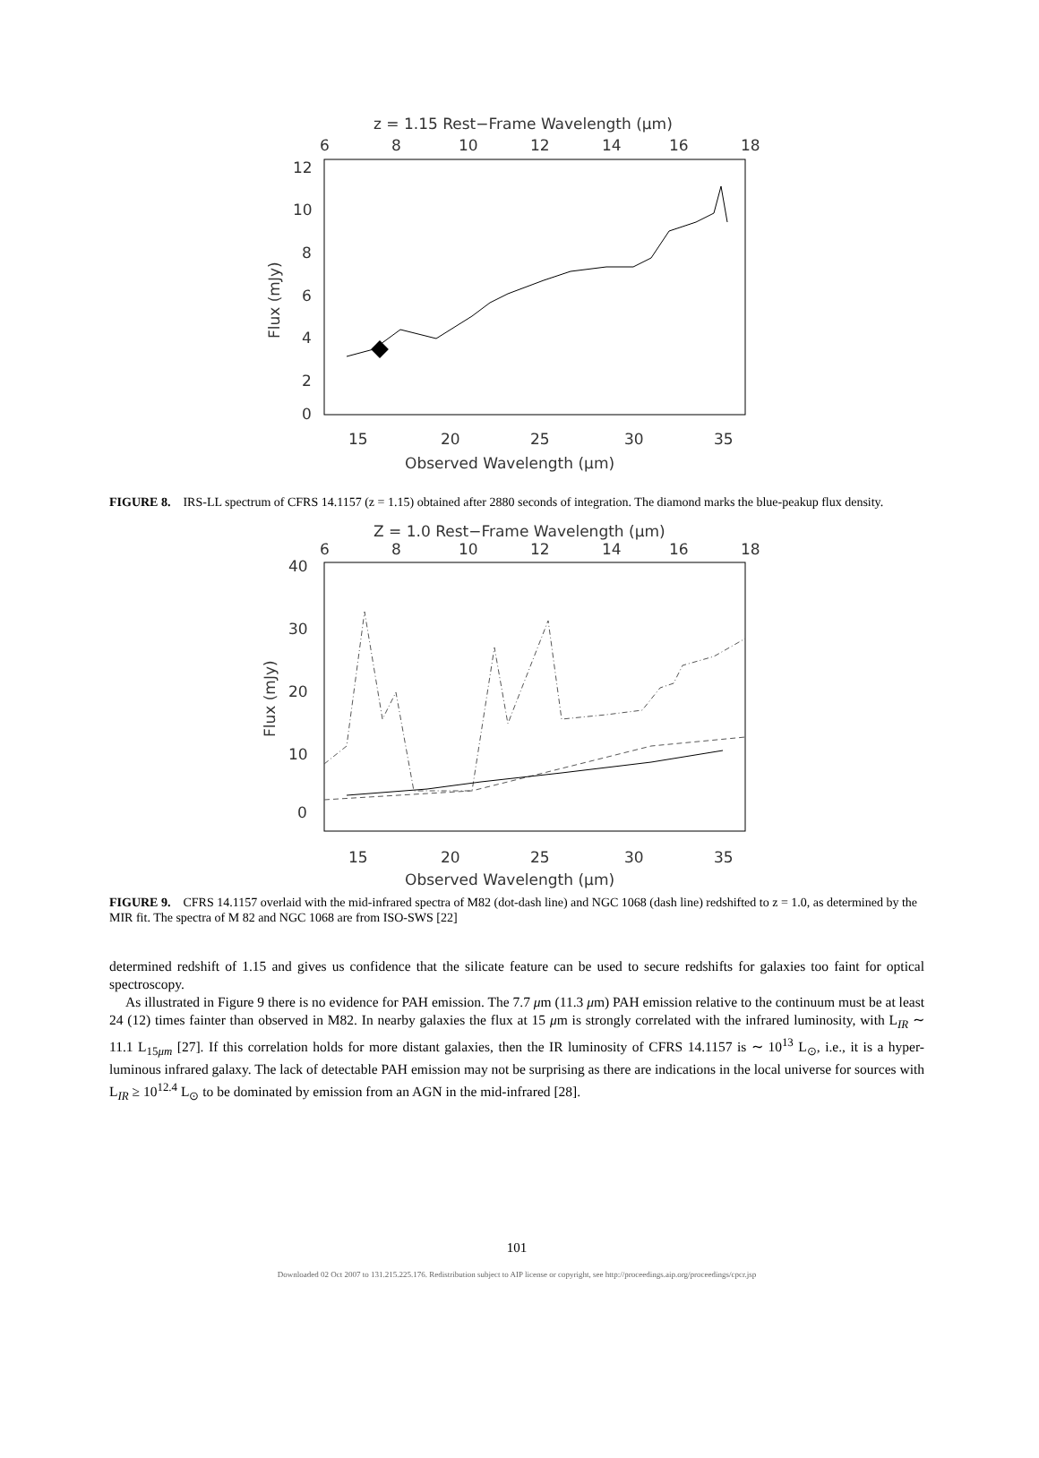z = 1.15 Rest−Frame Wavelength (μm)
6
8
10
12
14
16
18
12
10
8
6
4
2
0
Flux (mJy)
15
20
25
30
35
Observed Wavelength (μm)
FIGURE 8. IRS-LL spectrum of CFRS 14.1157 (z = 1.15) obtained after 2880 seconds of integration. The diamond marks the blue-peakup flux density.
Z = 1.0 Rest−Frame Wavelength (μm)
6
8
10
12
14
16
18
40
30
20
10
0
Flux (mJy)
15
20
25
30
35
Observed Wavelength (μm)
FIGURE 9. CFRS 14.1157 overlaid with the mid-infrared spectra of M82 (dot-dash line) and NGC 1068 (dash line) redshifted to z = 1.0, as determined by the MIR fit. The spectra of M 82 and NGC 1068 are from ISO-SWS [22]
determined redshift of 1.15 and gives us confidence that the silicate feature can be used to secure redshifts for galaxies too faint for optical spectroscopy.
As illustrated in Figure 9 there is no evidence for PAH emission. The 7.7 μm (11.3 μm) PAH emission relative to the continuum must be at least 24 (12) times fainter than observed in M82. In nearby galaxies the flux at 15 μm is strongly correlated with the infrared luminosity, with L<sub>IR</sub> ∼ 11.1 L<sub>15μm</sub> [27]. If this correlation holds for more distant galaxies, then the IR luminosity of CFRS 14.1157 is ∼ 10<sup>13</sup> L<sub>⊙</sub>, i.e., it is a hyper-luminous infrared galaxy. The lack of detectable PAH emission may not be surprising as there are indications in the local universe for sources with L<sub>IR</sub> ≥ 10<sup>12.4</sup> L<sub>⊙</sub> to be dominated by emission from an AGN in the mid-infrared [28].
101
Downloaded 02 Oct 2007 to 131.215.225.176. Redistribution subject to AIP license or copyright, see http://proceedings.aip.org/proceedings/cpcr.jsp